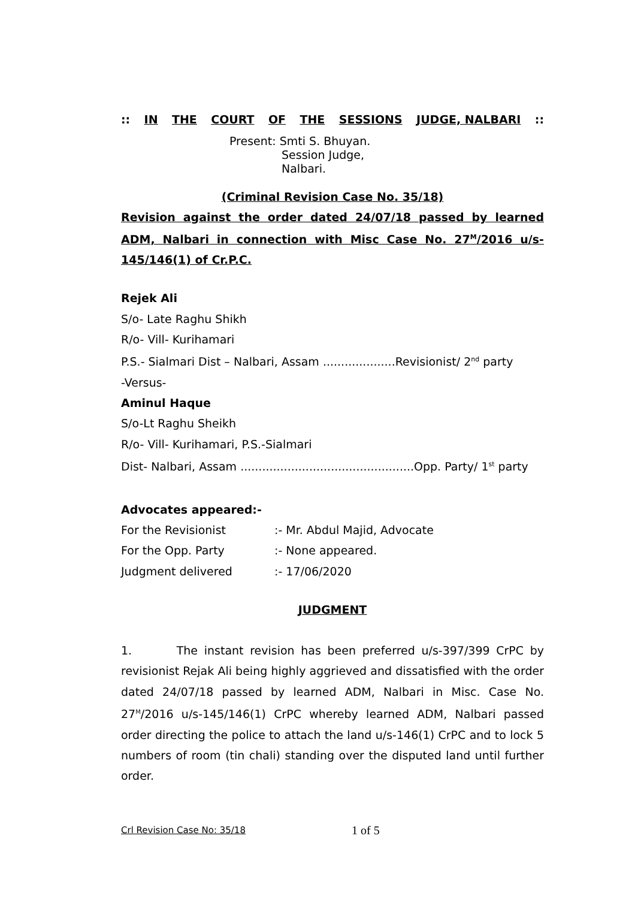:: IN THE COURT OF THE SESSIONS JUDGE, NALBARI::
Present: Smti S. Bhuyan.
Session Judge,
Nalbari.
(Criminal Revision Case No. 35/18)
Revision against the order dated 24/07/18 passed by learned ADM, Nalbari in connection with Misc Case No. 27<sup>M</sup>/2016 u/s-145/146(1) of Cr.P.C.
Rejek Ali
S/o- Late Raghu Shikh
R/o- Vill- Kurihamari
P.S.- Sialmari Dist – Nalbari, Assam ....................Revisionist/ 2<sup>nd</sup> party
-Versus-
Aminul Haque
S/o-Lt Raghu Sheikh
R/o- Vill- Kurihamari, P.S.-Sialmari
Dist- Nalbari, Assam ................................................Opp. Party/ 1<sup>st</sup> party
Advocates appeared:-
For the Revisionist:- Mr. Abdul Majid, Advocate
For the Opp. Party:- None appeared.
Judgment delivered:- 17/06/2020
JUDGMENT
1. The instant revision has been preferred u/s-397/399 CrPC by revisionist Rejak Ali being highly aggrieved and dissatisfied with the order dated 24/07/18 passed by learned ADM, Nalbari in Misc. Case No. 27<sup>M</sup>/2016 u/s-145/146(1) CrPC whereby learned ADM, Nalbari passed order directing the police to attach the land u/s-146(1) CrPC and to lock 5 numbers of room (tin chali) standing over the disputed land until further order.
Crl Revision Case No: 35/18 1 of 5